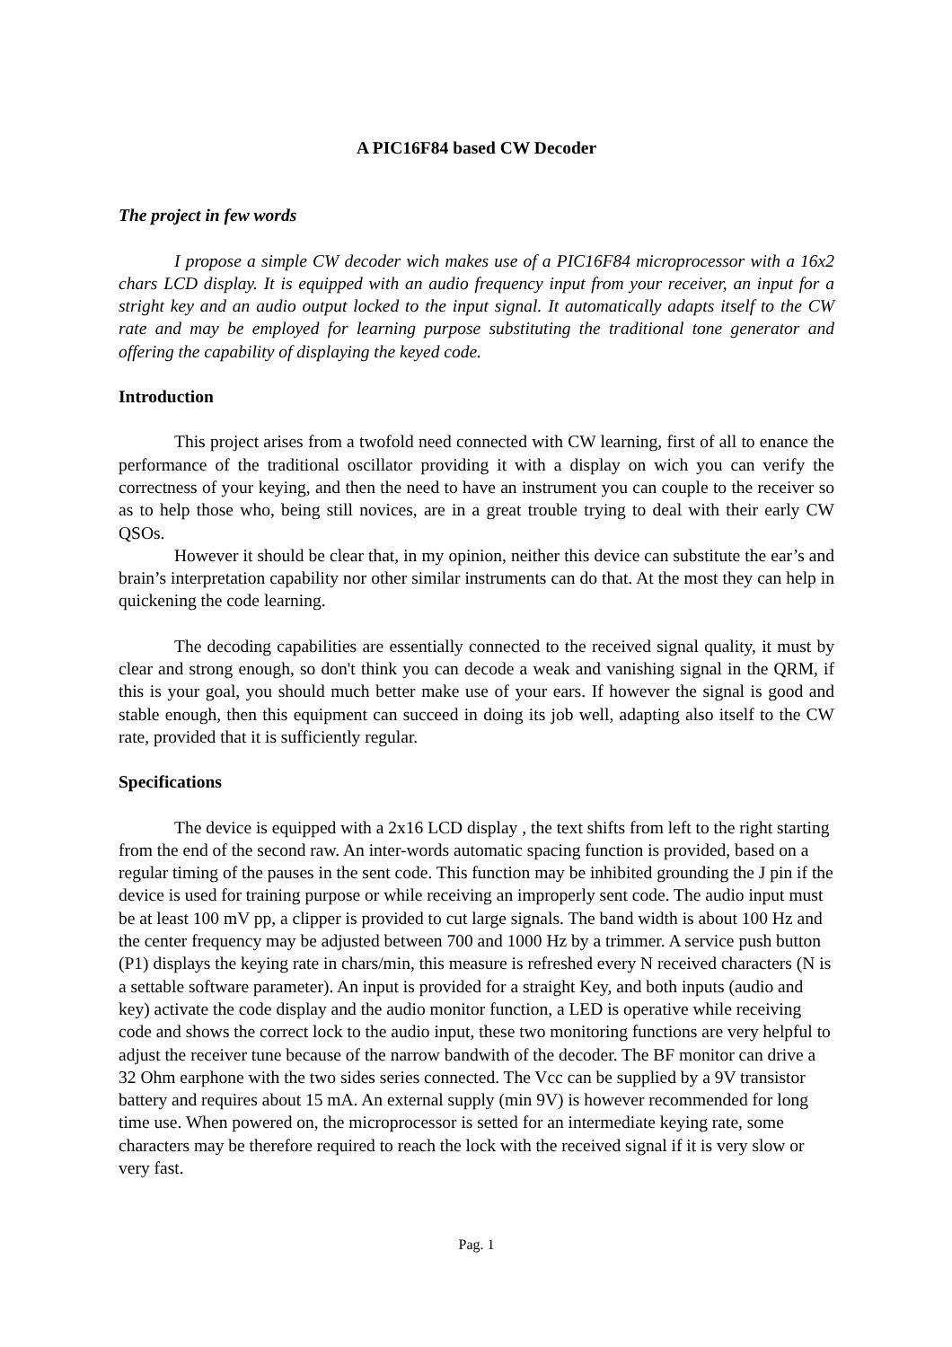A PIC16F84 based CW Decoder
The project in few words
I propose a simple CW decoder wich makes use of a PIC16F84 microprocessor with a 16x2 chars LCD display. It is equipped with an audio frequency input from your receiver, an input for a stright key and an audio output locked to the input signal. It automatically adapts itself to the CW rate and may be employed for learning purpose substituting the traditional tone generator and offering the capability of displaying the keyed code.
Introduction
This project arises from a twofold need connected with CW learning, first of all to enance the performance of the traditional oscillator providing it with a display on wich you can verify the correctness of your keying, and then the need to have an instrument you can couple to the receiver so as to help those who, being still novices, are in a great trouble trying to deal with their early CW QSOs.
However it should be clear that, in my opinion, neither this device can substitute the ear’s and brain’s interpretation capability nor other similar instruments can do that. At the most they can help in quickening the code learning.
The decoding capabilities are essentially connected to the received signal quality, it must by clear and strong enough, so don't think you can decode a weak and vanishing signal in the QRM, if this is your goal, you should much better make use of your ears. If however the signal is good and stable enough, then this equipment can succeed in doing its job well, adapting also itself to the CW rate, provided that it is sufficiently regular.
Specifications
The device is equipped with a 2x16 LCD display , the text shifts from left to the right starting from the end of the second raw. An inter-words automatic spacing function is provided, based on a regular timing of the pauses in the sent code. This function may be inhibited grounding the J pin if the device is used for training purpose or while receiving an improperly sent code. The audio input must be at least 100 mV pp, a clipper is provided to cut large signals. The band width is about 100 Hz and the center frequency may be adjusted between 700 and 1000 Hz by a trimmer. A service push button (P1) displays the keying rate in chars/min, this measure is refreshed every N received characters (N is a settable software parameter). An input is provided for a straight Key, and both inputs (audio and key) activate the code display and the audio monitor function, a LED is operative while receiving code and shows the correct lock to the audio input, these two monitoring functions are very helpful to adjust the receiver tune because of the narrow bandwith of the decoder. The BF monitor can drive a 32 Ohm earphone with the two sides series connected. The Vcc can be supplied by a 9V transistor battery and requires about 15 mA. An external supply (min 9V) is however recommended for long time use. When powered on, the microprocessor is setted for an intermediate keying rate, some characters may be therefore required to reach the lock with the received signal if it is very slow or very fast.
Pag. 1